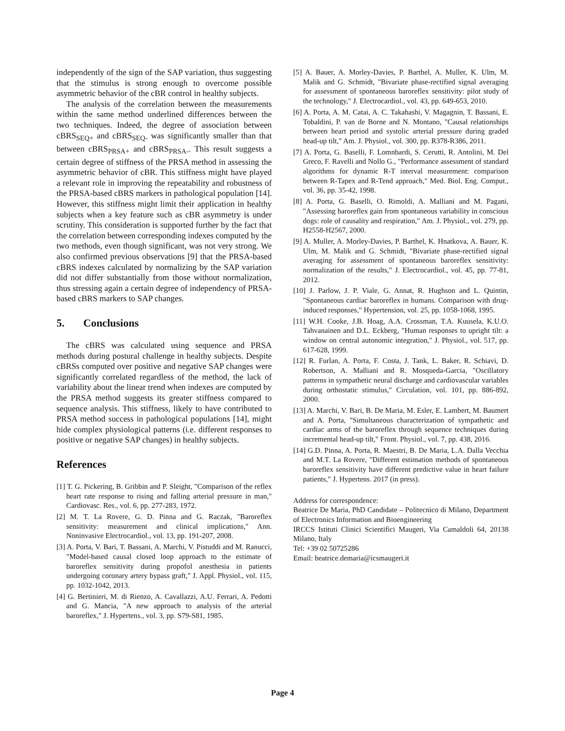independently of the sign of the SAP variation, thus suggesting that the stimulus is strong enough to overcome possible asymmetric behavior of the cBR control in healthy subjects.
The analysis of the correlation between the measurements within the same method underlined differences between the two techniques. Indeed, the degree of association between cBRS<sub>SEQ+</sub> and cBRS<sub>SEQ-</sub> was significantly smaller than that between cBRS<sub>PRSA+</sub> and cBRS<sub>PRSA-</sub>. This result suggests a certain degree of stiffness of the PRSA method in assessing the asymmetric behavior of cBR. This stiffness might have played a relevant role in improving the repeatability and robustness of the PRSA-based cBRS markers in pathological population [14]. However, this stiffness might limit their application in healthy subjects when a key feature such as cBR asymmetry is under scrutiny. This consideration is supported further by the fact that the correlation between corresponding indexes computed by the two methods, even though significant, was not very strong. We also confirmed previous observations [9] that the PRSA-based cBRS indexes calculated by normalizing by the SAP variation did not differ substantially from those without normalization, thus stressing again a certain degree of independency of PRSA-based cBRS markers to SAP changes.
5. Conclusions
The cBRS was calculated using sequence and PRSA methods during postural challenge in healthy subjects. Despite cBRSs computed over positive and negative SAP changes were significantly correlated regardless of the method, the lack of variability about the linear trend when indexes are computed by the PRSA method suggests its greater stiffness compared to sequence analysis. This stiffness, likely to have contributed to PRSA method success in pathological populations [14], might hide complex physiological patterns (i.e. different responses to positive or negative SAP changes) in healthy subjects.
References
[1] T. G. Pickering, B. Gribbin and P. Sleight, "Comparison of the reflex heart rate response to rising and falling arterial pressure in man," Cardiovasc. Res., vol. 6, pp. 277-283, 1972.
[2] M. T. La Rovere, G. D. Pinna and G. Raczak, "Baroreflex sensitivity: measurement and clinical implications," Ann. Noninvasive Electrocardiol., vol. 13, pp. 191-207, 2008.
[3] A. Porta, V. Bari, T. Bassani, A. Marchi, V. Pistuddi and M. Ranucci, "Model-based causal closed loop approach to the estimate of baroreflex sensitivity during propofol anesthesia in patients undergoing coronary artery bypass graft," J. Appl. Physiol., vol. 115, pp. 1032-1042, 2013.
[4] G. Bertinieri, M. di Rienzo, A. Cavallazzi, A.U. Ferrari, A. Pedotti and G. Mancia, "A new approach to analysis of the arterial baroreflex," J. Hypertens., vol. 3, pp. S79-S81, 1985.
[5] A. Bauer, A. Morley-Davies, P. Barthel, A. Muller, K. Ulm, M. Malik and G. Schmidt, "Bivariate phase-rectified signal averaging for assessment of spontaneous baroreflex sensitivity: pilot study of the technology," J. Electrocardiol., vol. 43, pp. 649-653, 2010.
[6] A. Porta, A. M. Catai, A. C. Takahashi, V. Magagnin, T. Bassani, E. Tobaldini, P. van de Borne and N. Montano, "Causal relationships between heart period and systolic arterial pressure during graded head-up tilt," Am. J. Physiol., vol. 300, pp. R378-R386, 2011.
[7] A. Porta, G. Baselli, F. Lomnbardi, S. Cerutti, R. Antolini, M. Del Greco, F. Ravelli and Nollo G., "Performance assessment of standard algorithms for dynamic R-T interval measurement: comparison between R-Tapex and R-Tend approach," Med. Biol. Eng. Comput., vol. 36, pp. 35-42, 1998.
[8] A. Porta, G. Baselli, O. Rimoldi, A. Malliani and M. Pagani, "Assessing baroreflex gain from spontaneous variability in conscious dogs: role of causality and respiration," Am. J. Physiol., vol. 279, pp. H2558-H2567, 2000.
[9] A. Muller, A. Morley-Davies, P. Barthel, K. Hnatkova, A. Bauer, K. Ulm, M. Malik and G. Schmidt, "Bivariate phase-rectified signal averaging for assessment of spontaneous baroreflex sensitivity: normalization of the results," J. Electrocardiol., vol. 45, pp. 77-81, 2012.
[10] J. Parlow, J. P. Viale, G. Annat, R. Hughson and L. Quintin, "Spontaneous cardiac baroreflex in humans. Comparison with drug-induced responses," Hypertension, vol. 25, pp. 1058-1068, 1995.
[11] W.H. Cooke, J.B. Hoag, A.A. Crossman, T.A. Kuusela, K.U.O. Tahvanainen and D.L. Eckberg, "Human responses to upright tilt: a window on central autonomic integration," J. Physiol., vol. 517, pp. 617-628, 1999.
[12] R. Furlan, A. Porta, F. Costa, J. Tank, L. Baker, R. Schiavi, D. Robertson, A. Malliani and R. Mosqueda-Garcia, "Oscillatory patterns in sympathetic neural discharge and cardiovascular variables during orthostatic stimulus," Circulation, vol. 101, pp. 886-892, 2000.
[13] A. Marchi, V. Bari, B. De Maria, M. Esler, E. Lambert, M. Baumert and A. Porta, "Simultaneous characterization of sympathetic and cardiac arms of the baroreflex through sequence techniques during incremental head-up tilt," Front. Physiol., vol. 7, pp. 438, 2016.
[14] G.D. Pinna, A. Porta, R. Maestri, B. De Maria, L.A. Dalla Vecchia and M.T. La Rovere, "Different estimation methods of spontaneous baroreflex sensitivity have different predictive value in heart failure patients," J. Hypertens. 2017 (in press).
Address for correspondence:
Beatrice De Maria, PhD Candidate – Politecnico di Milano, Department of Electronics Information and Bioengineering
IRCCS Istituti Clinici Scientifici Maugeri, Via Camaldoli 64, 20138 Milano, Italy
Tel: +39 02 50725286
Email: beatrice.demaria@icsmaugeri.it
Page 4